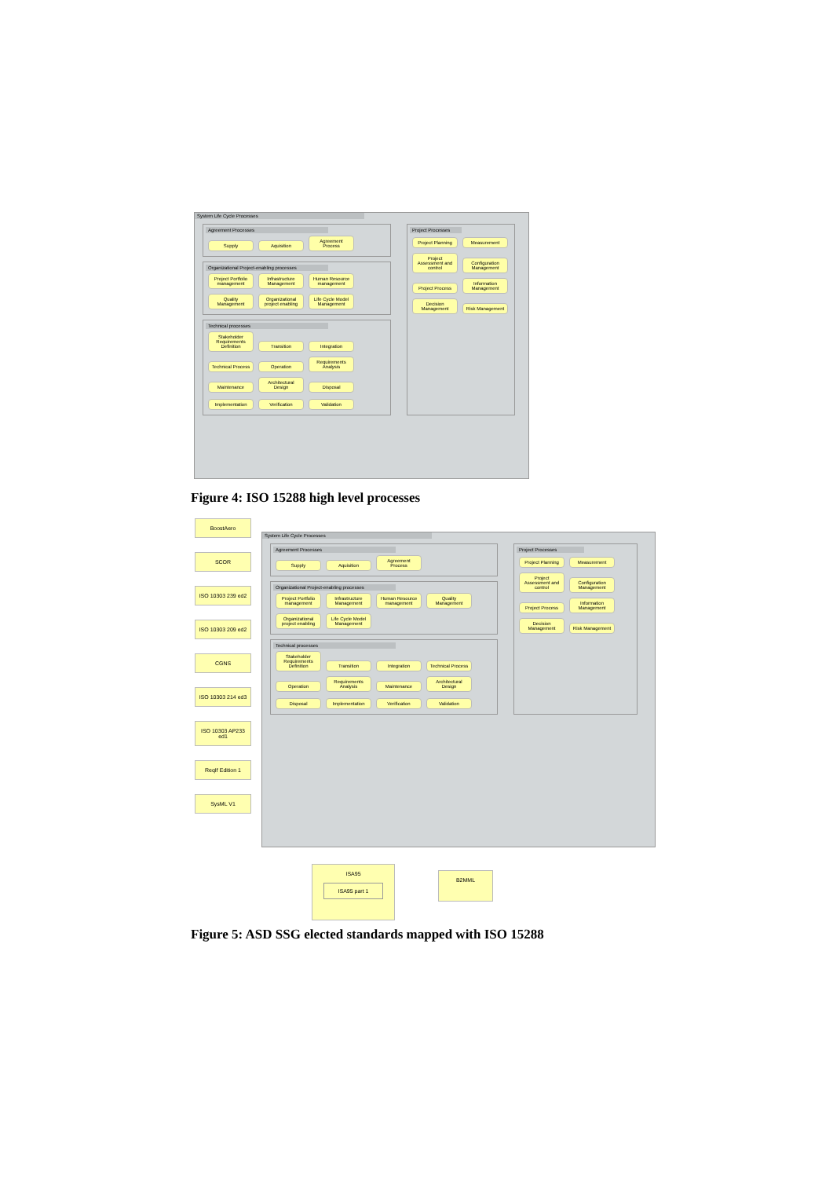System Life Cycle Processes
Agreement Processes
Supply Aquisition Agreement Process
Organizational Project-enabling processes
Project Portfolio management Infrastructure Management Human Resource management Quality Management Organizational project enabling Life Cycle Model Management
Technical processes
Stakeholder Requirements Definition Transition Integration Technical Process Operation Requirements Analysis Maintenance Architectural Design Disposal Implementation Verification Validation
Project Processes
Project Planning Measurement Project Assessment and control Configuration Management Project Process Information Management Decision Management Risk Management
Figure 4: ISO 15288 high level processes
BoostAero
SCOR
ISO 10303 239 ed2
ISO 10303 209 ed2
CGNS
ISO 10303 214 ed3
ISO 10303 AP233 ed1
ReqIf Edition 1
SysML V1
System Life Cycle Processes
Agreement Processes
Supply Aquisition Agreement Process
Organizational Project-enabling processes
Project Portfolio management Infrastructure Management Human Resource management Quality Management Organizational project enabling Life Cycle Model Management
Technical processes
Stakeholder Requirements Definition Transition Integration Technical Process Operation Requirements Analysis Maintenance Architectural Design Disposal Implementation Verification Validation
Project Processes
Project Planning Measurement Project Assessment and control Configuration Management Project Process Information Management Decision Management Risk Management
ISA95
ISA95 part 1
B2MML
Figure 5: ASD SSG elected standards mapped with ISO 15288